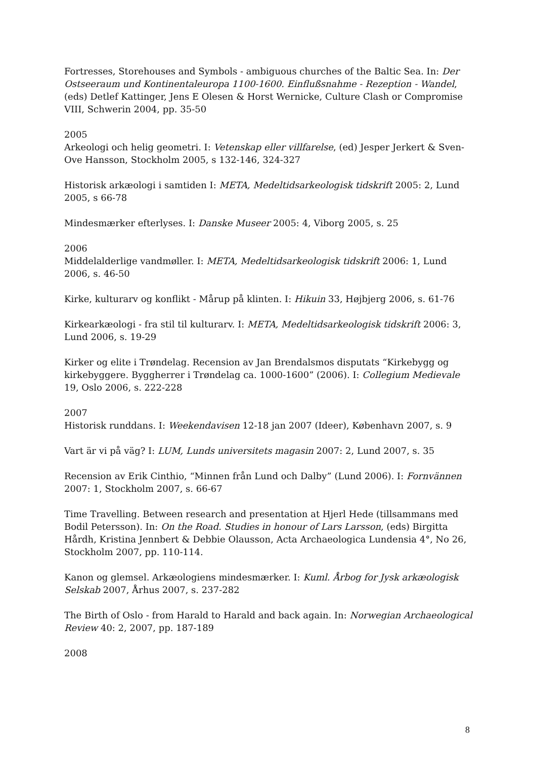Fortresses, Storehouses and Symbols - ambiguous churches of the Baltic Sea. In: Der Ostseeraum und Kontinentaleuropa 1100-1600. Einflußsnahme - Rezeption - Wandel, (eds) Detlef Kattinger, Jens E Olesen & Horst Wernicke, Culture Clash or Compromise VIII, Schwerin 2004, pp. 35-50
2005
Arkeologi och helig geometri. I: Vetenskap eller villfarelse, (ed) Jesper Jerkert & Sven-Ove Hansson, Stockholm 2005, s 132-146, 324-327
Historisk arkæologi i samtiden I: META, Medeltidsarkeologisk tidskrift 2005: 2, Lund 2005, s 66-78
Mindesmærker efterlyses. I: Danske Museer 2005: 4, Viborg 2005, s. 25
2006
Middelalderlige vandmøller. I: META, Medeltidsarkeologisk tidskrift 2006: 1, Lund 2006, s. 46-50
Kirke, kulturarv og konflikt - Mårup på klinten. I: Hikuin 33, Højbjerg 2006, s. 61-76
Kirkearkæologi - fra stil til kulturarv. I: META, Medeltidsarkeologisk tidskrift 2006: 3, Lund 2006, s. 19-29
Kirker og elite i Trøndelag. Recension av Jan Brendalsmos disputats “Kirkebygg og kirkebyggere. Byggherrer i Trøndelag ca. 1000-1600” (2006). I: Collegium Medievale 19, Oslo 2006, s. 222-228
2007
Historisk runddans. I: Weekendavisen 12-18 jan 2007 (Ideer), København 2007, s. 9
Vart är vi på väg? I: LUM, Lunds universitets magasin 2007: 2, Lund 2007, s. 35
Recension av Erik Cinthio, “Minnen från Lund och Dalby” (Lund 2006). I: Fornvännen 2007: 1, Stockholm 2007, s. 66-67
Time Travelling. Between research and presentation at Hjerl Hede (tillsammans med Bodil Petersson). In: On the Road. Studies in honour of Lars Larsson, (eds) Birgitta Hårdh, Kristina Jennbert & Debbie Olausson, Acta Archaeologica Lundensia 4°, No 26, Stockholm 2007, pp. 110-114.
Kanon og glemsel. Arkæologiens mindesmærker. I: Kuml. Årbog for Jysk arkæologisk Selskab 2007, Århus 2007, s. 237-282
The Birth of Oslo - from Harald to Harald and back again. In: Norwegian Archaeological Review 40: 2, 2007, pp. 187-189
2008
8